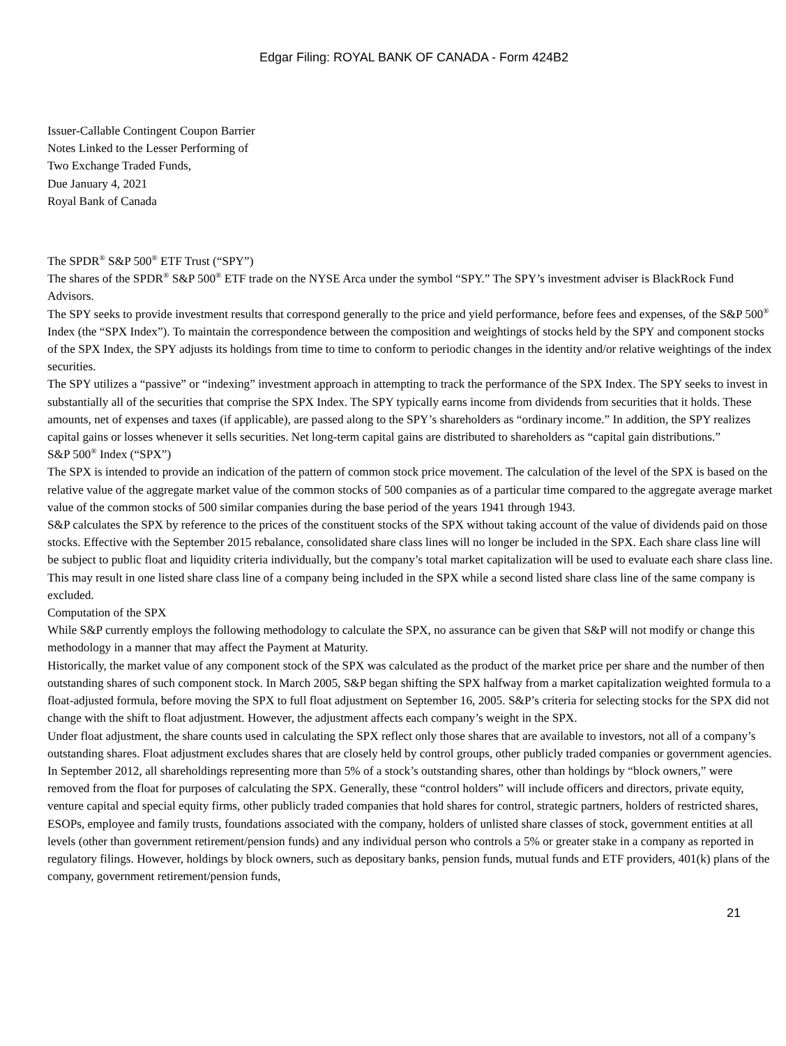Edgar Filing: ROYAL BANK OF CANADA - Form 424B2
Issuer-Callable Contingent Coupon Barrier
Notes Linked to the Lesser Performing of
Two Exchange Traded Funds,
Due January 4, 2021
Royal Bank of Canada
The SPDR<sup>®</sup> S&P 500<sup>®</sup> ETF Trust (“SPY”)
The shares of the SPDR<sup>®</sup> S&P 500<sup>®</sup> ETF trade on the NYSE Arca under the symbol “SPY.” The SPY’s investment adviser is BlackRock Fund Advisors.
The SPY seeks to provide investment results that correspond generally to the price and yield performance, before fees and expenses, of the S&P 500<sup>®</sup> Index (the “SPX Index”). To maintain the correspondence between the composition and weightings of stocks held by the SPY and component stocks of the SPX Index, the SPY adjusts its holdings from time to time to conform to periodic changes in the identity and/or relative weightings of the index securities.
The SPY utilizes a “passive” or “indexing” investment approach in attempting to track the performance of the SPX Index. The SPY seeks to invest in substantially all of the securities that comprise the SPX Index. The SPY typically earns income from dividends from securities that it holds. These amounts, net of expenses and taxes (if applicable), are passed along to the SPY’s shareholders as “ordinary income.” In addition, the SPY realizes capital gains or losses whenever it sells securities. Net long-term capital gains are distributed to shareholders as “capital gain distributions.”
S&P 500<sup>®</sup> Index (“SPX”)
The SPX is intended to provide an indication of the pattern of common stock price movement. The calculation of the level of the SPX is based on the relative value of the aggregate market value of the common stocks of 500 companies as of a particular time compared to the aggregate average market value of the common stocks of 500 similar companies during the base period of the years 1941 through 1943.
S&P calculates the SPX by reference to the prices of the constituent stocks of the SPX without taking account of the value of dividends paid on those stocks. Effective with the September 2015 rebalance, consolidated share class lines will no longer be included in the SPX. Each share class line will be subject to public float and liquidity criteria individually, but the company’s total market capitalization will be used to evaluate each share class line. This may result in one listed share class line of a company being included in the SPX while a second listed share class line of the same company is excluded.
Computation of the SPX
While S&P currently employs the following methodology to calculate the SPX, no assurance can be given that S&P will not modify or change this methodology in a manner that may affect the Payment at Maturity.
Historically, the market value of any component stock of the SPX was calculated as the product of the market price per share and the number of then outstanding shares of such component stock. In March 2005, S&P began shifting the SPX halfway from a market capitalization weighted formula to a float-adjusted formula, before moving the SPX to full float adjustment on September 16, 2005. S&P’s criteria for selecting stocks for the SPX did not change with the shift to float adjustment. However, the adjustment affects each company’s weight in the SPX.
Under float adjustment, the share counts used in calculating the SPX reflect only those shares that are available to investors, not all of a company’s outstanding shares. Float adjustment excludes shares that are closely held by control groups, other publicly traded companies or government agencies.
In September 2012, all shareholdings representing more than 5% of a stock’s outstanding shares, other than holdings by “block owners,” were removed from the float for purposes of calculating the SPX. Generally, these “control holders” will include officers and directors, private equity, venture capital and special equity firms, other publicly traded companies that hold shares for control, strategic partners, holders of restricted shares, ESOPs, employee and family trusts, foundations associated with the company, holders of unlisted share classes of stock, government entities at all levels (other than government retirement/pension funds) and any individual person who controls a 5% or greater stake in a company as reported in regulatory filings. However, holdings by block owners, such as depositary banks, pension funds, mutual funds and ETF providers, 401(k) plans of the company, government retirement/pension funds,
21